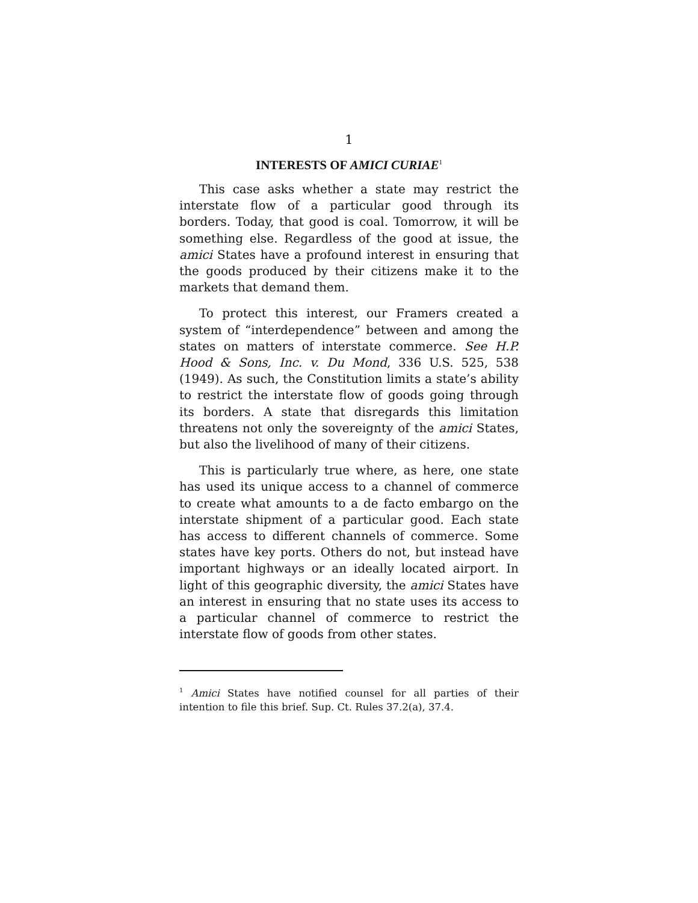1
INTERESTS OF AMICI CURIAE<sup>1</sup>
This case asks whether a state may restrict the interstate flow of a particular good through its borders. Today, that good is coal. Tomorrow, it will be something else. Regardless of the good at issue, the amici States have a profound interest in ensuring that the goods produced by their citizens make it to the markets that demand them.
To protect this interest, our Framers created a system of “interdependence” between and among the states on matters of interstate commerce. See H.P. Hood & Sons, Inc. v. Du Mond, 336 U.S. 525, 538 (1949). As such, the Constitution limits a state’s ability to restrict the interstate flow of goods going through its borders. A state that disregards this limitation threatens not only the sovereignty of the amici States, but also the livelihood of many of their citizens.
This is particularly true where, as here, one state has used its unique access to a channel of commerce to create what amounts to a de facto embargo on the interstate shipment of a particular good. Each state has access to different channels of commerce. Some states have key ports. Others do not, but instead have important highways or an ideally located airport. In light of this geographic diversity, the amici States have an interest in ensuring that no state uses its access to a particular channel of commerce to restrict the interstate flow of goods from other states.
<sup>1</sup> Amici States have notified counsel for all parties of their intention to file this brief. Sup. Ct. Rules 37.2(a), 37.4.